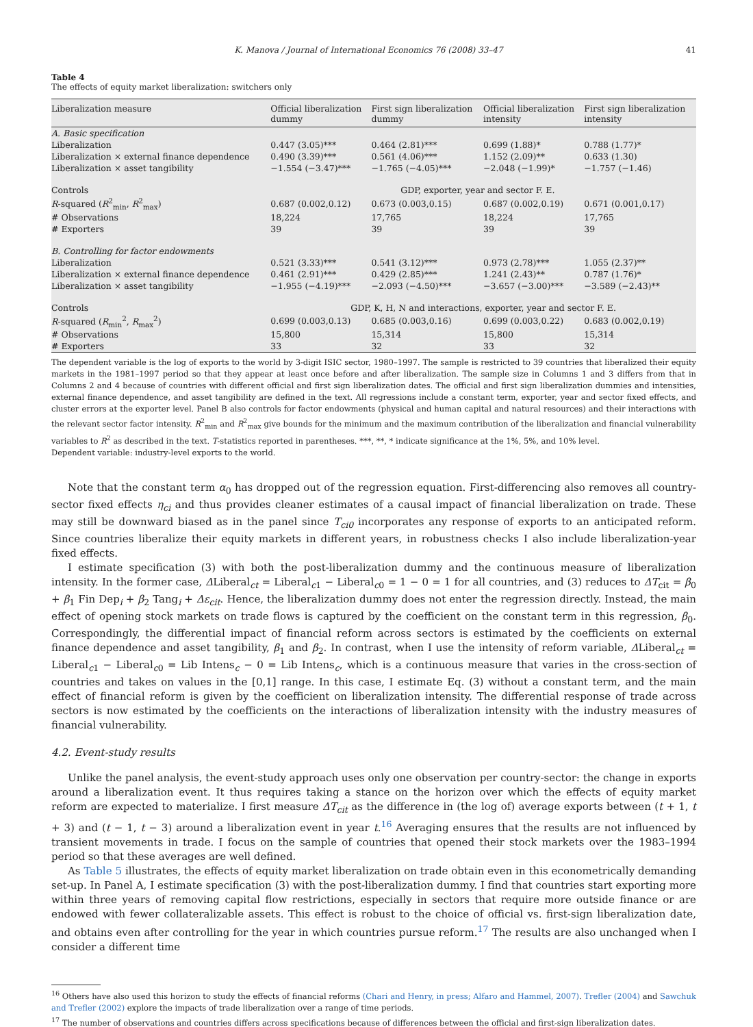K. Manova / Journal of International Economics 76 (2008) 33–47 41
Table 4
The effects of equity market liberalization: switchers only
| Liberalization measure | Official liberalization dummy | First sign liberalization dummy | Official liberalization intensity | First sign liberalization intensity |
| --- | --- | --- | --- | --- |
| A. Basic specification | | | | |
| Liberalization | 0.447 (3.05)*** | 0.464 (2.81)*** | 0.699 (1.88)* | 0.788 (1.77)* |
| Liberalization × external finance dependence | 0.490 (3.39)*** | 0.561 (4.06)*** | 1.152 (2.09)** | 0.633 (1.30) |
| Liberalization × asset tangibility | −1.554 (−3.47)*** | −1.765 (−4.05)*** | −2.048 (−1.99)* | −1.757 (−1.46) |
| Controls | | GDP, exporter, year and sector F. E. | | |
| R -squared ( R<sup>2</sup><sub>min</sub>, R<sup>2</sup><sub>max</sub>) | 0.687 (0.002,0.12) | 0.673 (0.003,0.15) | 0.687 (0.002,0.19) | 0.671 (0.001,0.17) |
| # Observations | 18,224 | 17,765 | 18,224 | 17,765 |
| # Exporters | 39 | 39 | 39 | 39 |
| B. Controlling for factor endowments | | | | |
| Liberalization | 0.521 (3.33)*** | 0.541 (3.12)*** | 0.973 (2.78)*** | 1.055 (2.37)** |
| Liberalization × external finance dependence | 0.461 (2.91)*** | 0.429 (2.85)*** | 1.241 (2.43)** | 0.787 (1.76)* |
| Liberalization × asset tangibility | −1.955 (−4.19)*** | −2.093 (−4.50)*** | −3.657 (−3.00)*** | −3.589 (−2.43)** |
| Controls | GDP, K, H, N and interactions, exporter, year and sector F. E. | | | |
| R -squared ( R<sub>min</sub><sup>2</sup>, R<sub>max</sub><sup>2</sup>) | 0.699 (0.003,0.13) | 0.685 (0.003,0.16) | 0.699 (0.003,0.22) | 0.683 (0.002,0.19) |
| # Observations | 15,800 | 15,314 | 15,800 | 15,314 |
| # Exporters | 33 | 32 | 33 | 32 |
The dependent variable is the log of exports to the world by 3-digit ISIC sector, 1980–1997. The sample is restricted to 39 countries that liberalized their equity markets in the 1981–1997 period so that they appear at least once before and after liberalization. The sample size in Columns 1 and 3 differs from that in Columns 2 and 4 because of countries with different official and first sign liberalization dates. The official and first sign liberalization dummies and intensities, external finance dependence, and asset tangibility are defined in the text. All regressions include a constant term, exporter, year and sector fixed effects, and cluster errors at the exporter level. Panel B also controls for factor endowments (physical and human capital and natural resources) and their interactions with the relevant sector factor intensity. R<sup>2</sup><sub>min</sub> and R<sup>2</sup><sub>max</sub> give bounds for the minimum and the maximum contribution of the liberalization and financial vulnerability variables to R<sup>2</sup> as described in the text. T-statistics reported in parentheses. ***, **, * indicate significance at the 1%, 5%, and 10% level.
Dependent variable: industry-level exports to the world.
Note that the constant term α<sub>0</sub> has dropped out of the regression equation. First-differencing also removes all country-sector fixed effects η<sub>ci</sub> and thus provides cleaner estimates of a causal impact of financial liberalization on trade. These may still be downward biased as in the panel since T<sub>ci0</sub> incorporates any response of exports to an anticipated reform. Since countries liberalize their equity markets in different years, in robustness checks I also include liberalization-year fixed effects.
I estimate specification (3) with both the post-liberalization dummy and the continuous measure of liberalization intensity. In the former case, ΔLiberal<sub>ct</sub> = Liberal<sub>c1</sub> − Liberal<sub>c0</sub> = 1 − 0 = 1 for all countries, and (3) reduces to ΔT<sub>cit</sub> = β<sub>0</sub> + β<sub>1</sub> Fin Dep<sub>i</sub> + β<sub>2</sub> Tang<sub>i</sub> + Δε<sub>cit</sub>. Hence, the liberalization dummy does not enter the regression directly. Instead, the main effect of opening stock markets on trade flows is captured by the coefficient on the constant term in this regression, β<sub>0</sub>. Correspondingly, the differential impact of financial reform across sectors is estimated by the coefficients on external finance dependence and asset tangibility, β<sub>1</sub> and β<sub>2</sub>. In contrast, when I use the intensity of reform variable, ΔLiberal<sub>ct</sub> = Liberal<sub>c1</sub> − Liberal<sub>c0</sub> = Lib Intens<sub>c</sub> − 0 = Lib Intens<sub>c</sub>, which is a continuous measure that varies in the cross-section of countries and takes on values in the [0,1] range. In this case, I estimate Eq. (3) without a constant term, and the main effect of financial reform is given by the coefficient on liberalization intensity. The differential response of trade across sectors is now estimated by the coefficients on the interactions of liberalization intensity with the industry measures of financial vulnerability.
4.2. Event-study results
Unlike the panel analysis, the event-study approach uses only one observation per country-sector: the change in exports around a liberalization event. It thus requires taking a stance on the horizon over which the effects of equity market reform are expected to materialize. I first measure ΔT<sub>cit</sub> as the difference in (the log of) average exports between (t + 1, t + 3) and (t − 1, t − 3) around a liberalization event in year t.<sup>16</sup> Averaging ensures that the results are not influenced by transient movements in trade. I focus on the sample of countries that opened their stock markets over the 1983–1994 period so that these averages are well defined.
As Table 5 illustrates, the effects of equity market liberalization on trade obtain even in this econometrically demanding set-up. In Panel A, I estimate specification (3) with the post-liberalization dummy. I find that countries start exporting more within three years of removing capital flow restrictions, especially in sectors that require more outside finance or are endowed with fewer collateralizable assets. This effect is robust to the choice of official vs. first-sign liberalization date, and obtains even after controlling for the year in which countries pursue reform.<sup>17</sup> The results are also unchanged when I consider a different time
<sup>16</sup> Others have also used this horizon to study the effects of financial reforms (Chari and Henry, in press; Alfaro and Hammel, 2007). Trefler (2004) and Sawchuk and Trefler (2002) explore the impacts of trade liberalization over a range of time periods.
<sup>17</sup> The number of observations and countries differs across specifications because of differences between the official and first-sign liberalization dates.